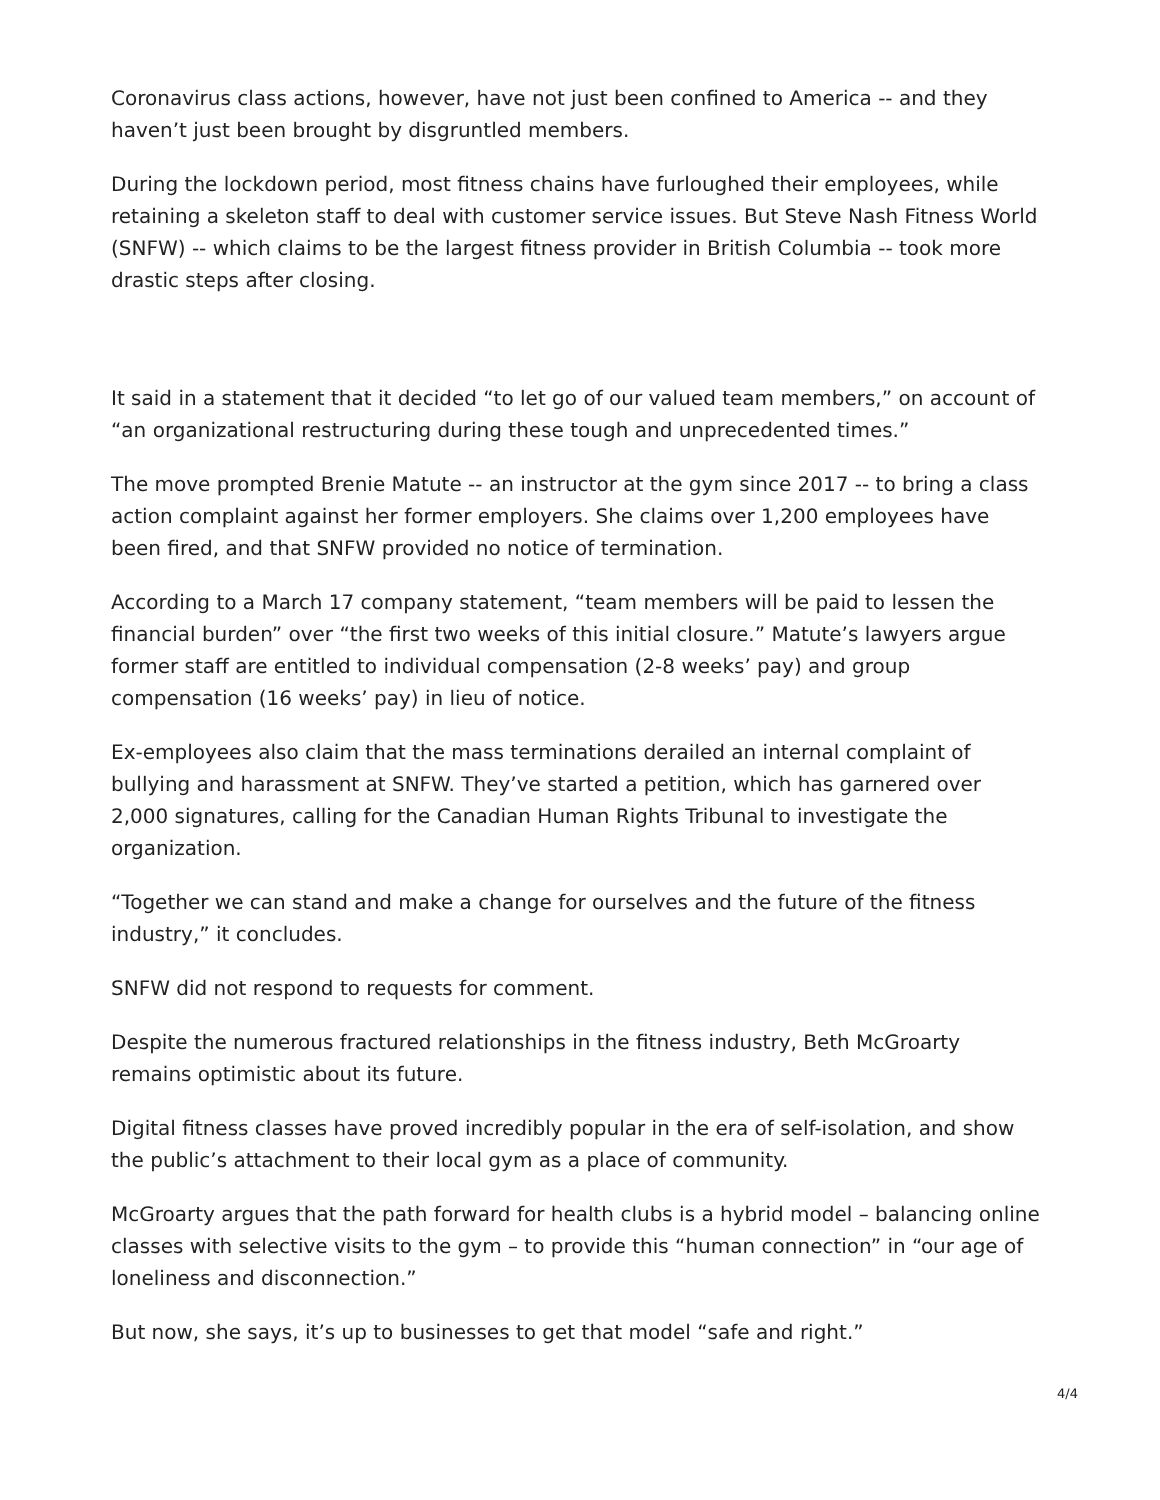Coronavirus class actions, however, have not just been confined to America -- and they haven’t just been brought by disgruntled members.
During the lockdown period, most fitness chains have furloughed their employees, while retaining a skeleton staff to deal with customer service issues. But Steve Nash Fitness World (SNFW) -- which claims to be the largest fitness provider in British Columbia -- took more drastic steps after closing.
It said in a statement that it decided “to let go of our valued team members,” on account of “an organizational restructuring during these tough and unprecedented times.”
The move prompted Brenie Matute -- an instructor at the gym since 2017 -- to bring a class action complaint against her former employers. She claims over 1,200 employees have been fired, and that SNFW provided no notice of termination.
According to a March 17 company statement, “team members will be paid to lessen the financial burden” over “the first two weeks of this initial closure.” Matute’s lawyers argue former staff are entitled to individual compensation (2-8 weeks’ pay) and group compensation (16 weeks’ pay) in lieu of notice.
Ex-employees also claim that the mass terminations derailed an internal complaint of bullying and harassment at SNFW. They’ve started a petition, which has garnered over 2,000 signatures, calling for the Canadian Human Rights Tribunal to investigate the organization.
“Together we can stand and make a change for ourselves and the future of the fitness industry,” it concludes.
SNFW did not respond to requests for comment.
Despite the numerous fractured relationships in the fitness industry, Beth McGroarty remains optimistic about its future.
Digital fitness classes have proved incredibly popular in the era of self-isolation, and show the public’s attachment to their local gym as a place of community.
McGroarty argues that the path forward for health clubs is a hybrid model – balancing online classes with selective visits to the gym – to provide this “human connection” in “our age of loneliness and disconnection.”
But now, she says, it’s up to businesses to get that model “safe and right.”
4/4